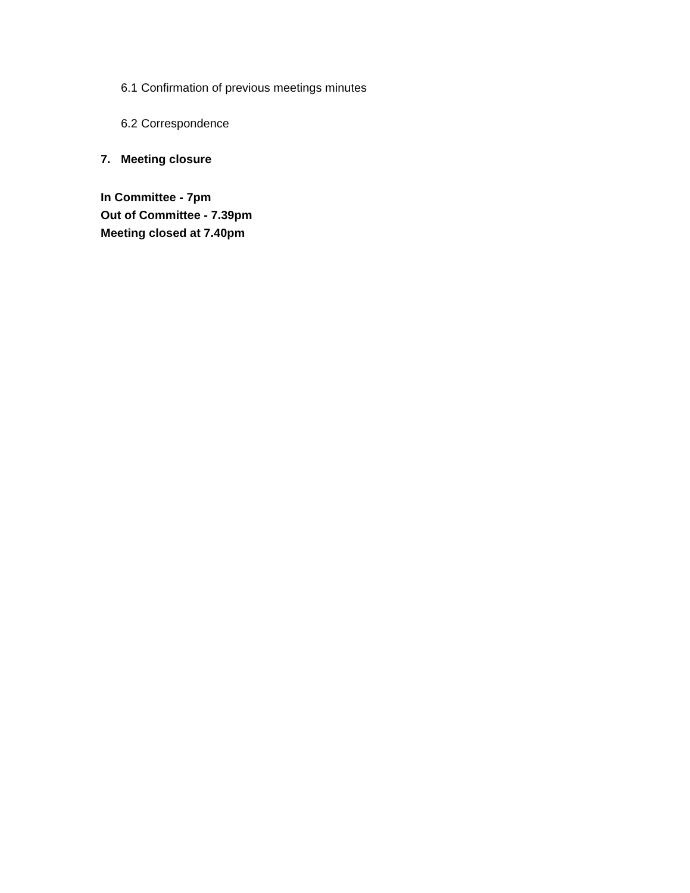6.1 Confirmation of previous meetings minutes
6.2 Correspondence
7. Meeting closure
In Committee - 7pm
Out of Committee - 7.39pm
Meeting closed at 7.40pm